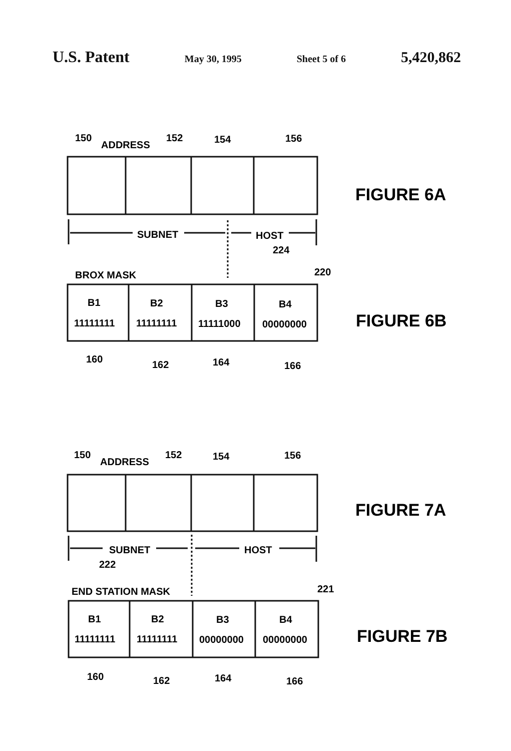U.S. Patent May 30, 1995 Sheet 5 of 6 5,420,862
150
ADDRESS
152
154
156
SUBNET
HOST
224
BROX MASK
220
B1
B2
B3
B4
11111111
11111111
11111000
00000000
160
162
164
166
150
ADDRESS
152
154
156
SUBNET
HOST
222
END STATION MASK
221
B1
B2
B3
B4
11111111
11111111
00000000
00000000
160
162
164
166
FIGURE 6A
FIGURE 6B
FIGURE 7A
FIGURE 7B